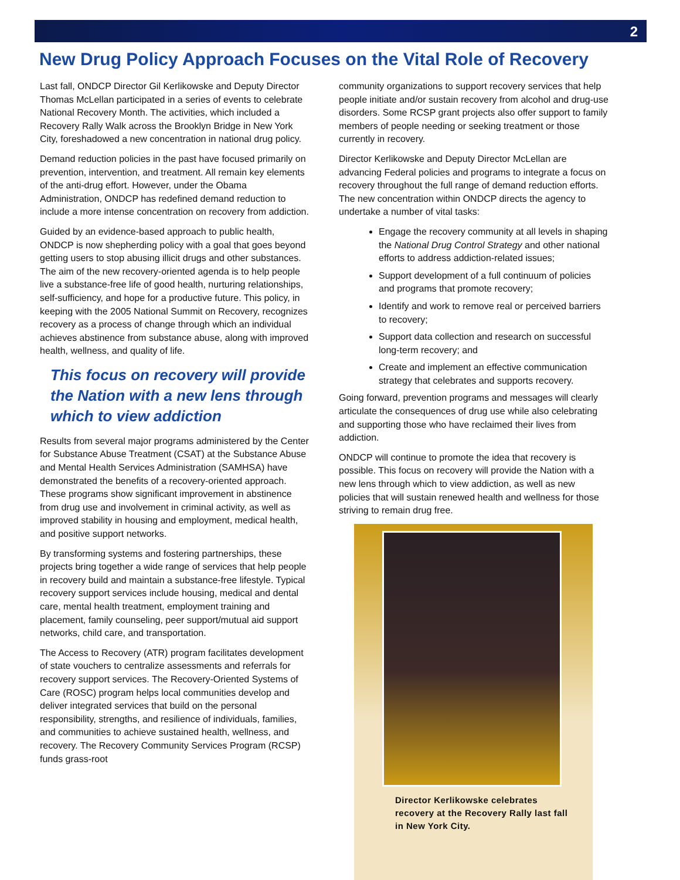2
New Drug Policy Approach Focuses on the Vital Role of Recovery
Last fall, ONDCP Director Gil Kerlikowske and Deputy Director Thomas McLellan participated in a series of events to celebrate National Recovery Month. The activities, which included a Recovery Rally Walk across the Brooklyn Bridge in New York City, foreshadowed a new concentration in national drug policy.
Demand reduction policies in the past have focused primarily on prevention, intervention, and treatment. All remain key elements of the anti-drug effort. However, under the Obama Administration, ONDCP has redefined demand reduction to include a more intense concentration on recovery from addiction.
Guided by an evidence-based approach to public health, ONDCP is now shepherding policy with a goal that goes beyond getting users to stop abusing illicit drugs and other substances. The aim of the new recovery-oriented agenda is to help people live a substance-free life of good health, nurturing relationships, self-sufficiency, and hope for a productive future. This policy, in keeping with the 2005 National Summit on Recovery, recognizes recovery as a process of change through which an individual achieves abstinence from substance abuse, along with improved health, wellness, and quality of life.
This focus on recovery will provide the Nation with a new lens through which to view addiction
Results from several major programs administered by the Center for Substance Abuse Treatment (CSAT) at the Substance Abuse and Mental Health Services Administration (SAMHSA) have demonstrated the benefits of a recovery-oriented approach. These programs show significant improvement in abstinence from drug use and involvement in criminal activity, as well as improved stability in housing and employment, medical health, and positive support networks.
By transforming systems and fostering partnerships, these projects bring together a wide range of services that help people in recovery build and maintain a substance-free lifestyle. Typical recovery support services include housing, medical and dental care, mental health treatment, employment training and placement, family counseling, peer support/mutual aid support networks, child care, and transportation.
The Access to Recovery (ATR) program facilitates development of state vouchers to centralize assessments and referrals for recovery support services. The Recovery-Oriented Systems of Care (ROSC) program helps local communities develop and deliver integrated services that build on the personal responsibility, strengths, and resilience of individuals, families, and communities to achieve sustained health, wellness, and recovery. The Recovery Community Services Program (RCSP) funds grass-root
community organizations to support recovery services that help people initiate and/or sustain recovery from alcohol and drug-use disorders. Some RCSP grant projects also offer support to family members of people needing or seeking treatment or those currently in recovery.
Director Kerlikowske and Deputy Director McLellan are advancing Federal policies and programs to integrate a focus on recovery throughout the full range of demand reduction efforts. The new concentration within ONDCP directs the agency to undertake a number of vital tasks:
Engage the recovery community at all levels in shaping the National Drug Control Strategy and other national efforts to address addiction-related issues;
Support development of a full continuum of policies and programs that promote recovery;
Identify and work to remove real or perceived barriers to recovery;
Support data collection and research on successful long-term recovery; and
Create and implement an effective communication strategy that celebrates and supports recovery.
Going forward, prevention programs and messages will clearly articulate the consequences of drug use while also celebrating and supporting those who have reclaimed their lives from addiction.
ONDCP will continue to promote the idea that recovery is possible. This focus on recovery will provide the Nation with a new lens through which to view addiction, as well as new policies that will sustain renewed health and wellness for those striving to remain drug free.
Director Kerlikowske celebrates recovery at the Recovery Rally last fall in New York City.